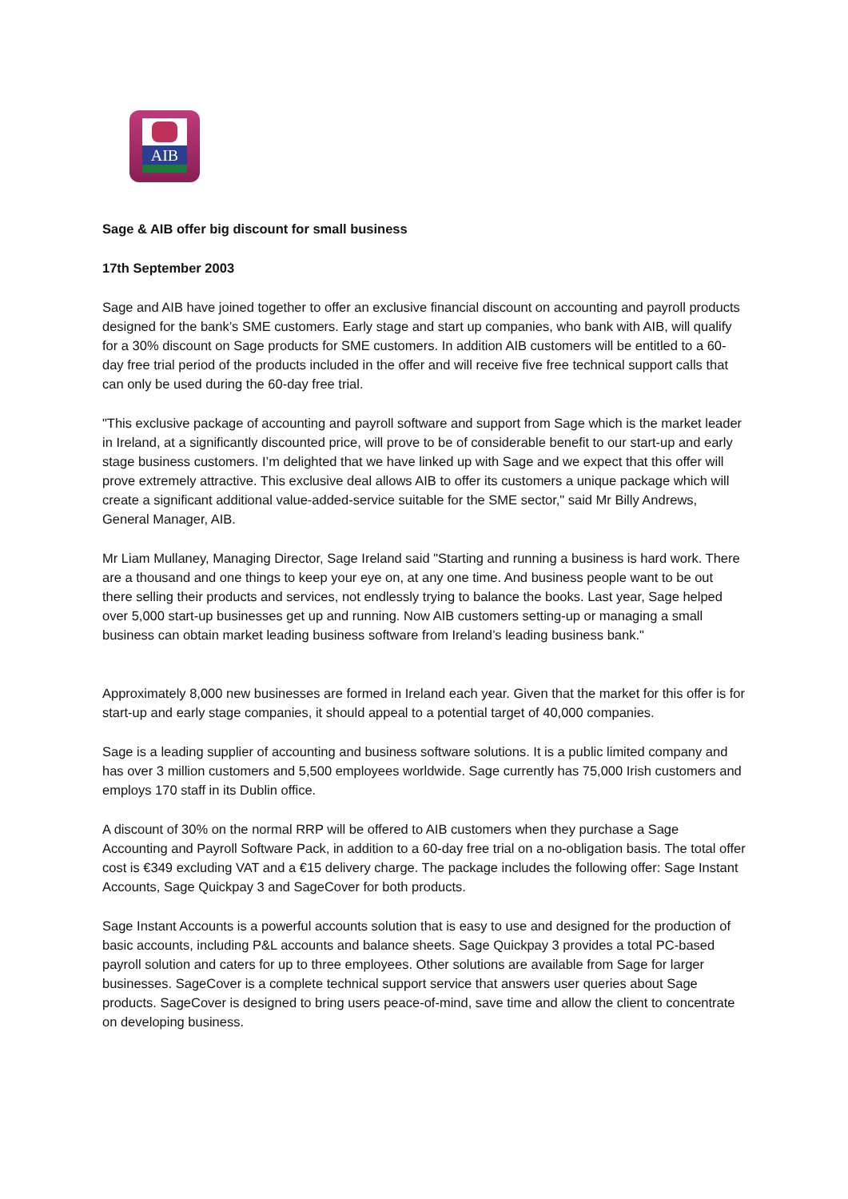AIB
Sage & AIB offer big discount for small business
17th September 2003
Sage and AIB have joined together to offer an exclusive financial discount on accounting and payroll products designed for the bank’s SME customers. Early stage and start up companies, who bank with AIB, will qualify for a 30% discount on Sage products for SME customers. In addition AIB customers will be entitled to a 60-day free trial period of the products included in the offer and will receive five free technical support calls that can only be used during the 60-day free trial.
"This exclusive package of accounting and payroll software and support from Sage which is the market leader in Ireland, at a significantly discounted price, will prove to be of considerable benefit to our start-up and early stage business customers. I’m delighted that we have linked up with Sage and we expect that this offer will prove extremely attractive. This exclusive deal allows AIB to offer its customers a unique package which will create a significant additional value-added-service suitable for the SME sector," said Mr Billy Andrews, General Manager, AIB.
Mr Liam Mullaney, Managing Director, Sage Ireland said "Starting and running a business is hard work. There are a thousand and one things to keep your eye on, at any one time. And business people want to be out there selling their products and services, not endlessly trying to balance the books. Last year, Sage helped over 5,000 start-up businesses get up and running. Now AIB customers setting-up or managing a small business can obtain market leading business software from Ireland’s leading business bank."
Approximately 8,000 new businesses are formed in Ireland each year. Given that the market for this offer is for start-up and early stage companies, it should appeal to a potential target of 40,000 companies.
Sage is a leading supplier of accounting and business software solutions. It is a public limited company and has over 3 million customers and 5,500 employees worldwide. Sage currently has 75,000 Irish customers and employs 170 staff in its Dublin office.
A discount of 30% on the normal RRP will be offered to AIB customers when they purchase a Sage Accounting and Payroll Software Pack, in addition to a 60-day free trial on a no-obligation basis. The total offer cost is €349 excluding VAT and a €15 delivery charge. The package includes the following offer: Sage Instant Accounts, Sage Quickpay 3 and SageCover for both products.
Sage Instant Accounts is a powerful accounts solution that is easy to use and designed for the production of basic accounts, including P&L accounts and balance sheets. Sage Quickpay 3 provides a total PC-based payroll solution and caters for up to three employees. Other solutions are available from Sage for larger businesses. SageCover is a complete technical support service that answers user queries about Sage products. SageCover is designed to bring users peace-of-mind, save time and allow the client to concentrate on developing business.